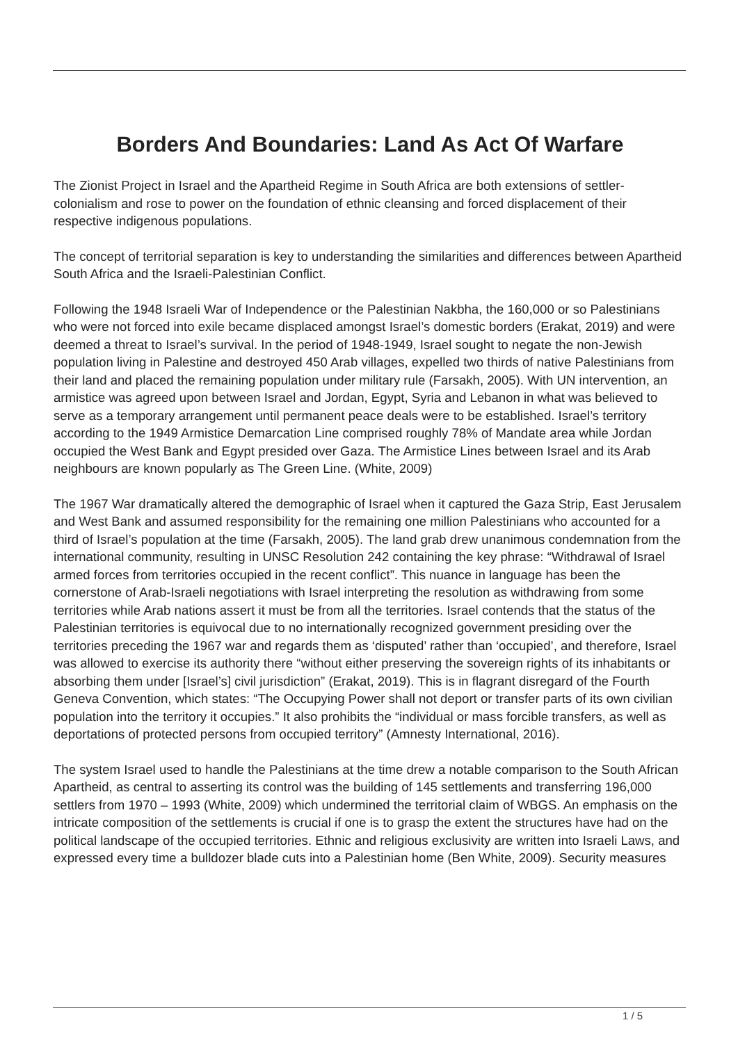Borders And Boundaries: Land As Act Of Warfare
The Zionist Project in Israel and the Apartheid Regime in South Africa are both extensions of settler-colonialism and rose to power on the foundation of ethnic cleansing and forced displacement of their respective indigenous populations.
The concept of territorial separation is key to understanding the similarities and differences between Apartheid South Africa and the Israeli-Palestinian Conflict.
Following the 1948 Israeli War of Independence or the Palestinian Nakbha, the 160,000 or so Palestinians who were not forced into exile became displaced amongst Israel’s domestic borders (Erakat, 2019) and were deemed a threat to Israel’s survival. In the period of 1948-1949, Israel sought to negate the non-Jewish population living in Palestine and destroyed 450 Arab villages, expelled two thirds of native Palestinians from their land and placed the remaining population under military rule (Farsakh, 2005). With UN intervention, an armistice was agreed upon between Israel and Jordan, Egypt, Syria and Lebanon in what was believed to serve as a temporary arrangement until permanent peace deals were to be established. Israel’s territory according to the 1949 Armistice Demarcation Line comprised roughly 78% of Mandate area while Jordan occupied the West Bank and Egypt presided over Gaza. The Armistice Lines between Israel and its Arab neighbours are known popularly as The Green Line. (White, 2009)
The 1967 War dramatically altered the demographic of Israel when it captured the Gaza Strip, East Jerusalem and West Bank and assumed responsibility for the remaining one million Palestinians who accounted for a third of Israel’s population at the time (Farsakh, 2005). The land grab drew unanimous condemnation from the international community, resulting in UNSC Resolution 242 containing the key phrase: “Withdrawal of Israel armed forces from territories occupied in the recent conflict”. This nuance in language has been the cornerstone of Arab-Israeli negotiations with Israel interpreting the resolution as withdrawing from some territories while Arab nations assert it must be from all the territories. Israel contends that the status of the Palestinian territories is equivocal due to no internationally recognized government presiding over the territories preceding the 1967 war and regards them as ‘disputed’ rather than ‘occupied’, and therefore, Israel was allowed to exercise its authority there “without either preserving the sovereign rights of its inhabitants or absorbing them under [Israel’s] civil jurisdiction” (Erakat, 2019). This is in flagrant disregard of the Fourth Geneva Convention, which states: “The Occupying Power shall not deport or transfer parts of its own civilian population into the territory it occupies.” It also prohibits the “individual or mass forcible transfers, as well as deportations of protected persons from occupied territory” (Amnesty International, 2016).
The system Israel used to handle the Palestinians at the time drew a notable comparison to the South African Apartheid, as central to asserting its control was the building of 145 settlements and transferring 196,000 settlers from 1970 – 1993 (White, 2009) which undermined the territorial claim of WBGS. An emphasis on the intricate composition of the settlements is crucial if one is to grasp the extent the structures have had on the political landscape of the occupied territories. Ethnic and religious exclusivity are written into Israeli Laws, and expressed every time a bulldozer blade cuts into a Palestinian home (Ben White, 2009). Security measures
1 / 5